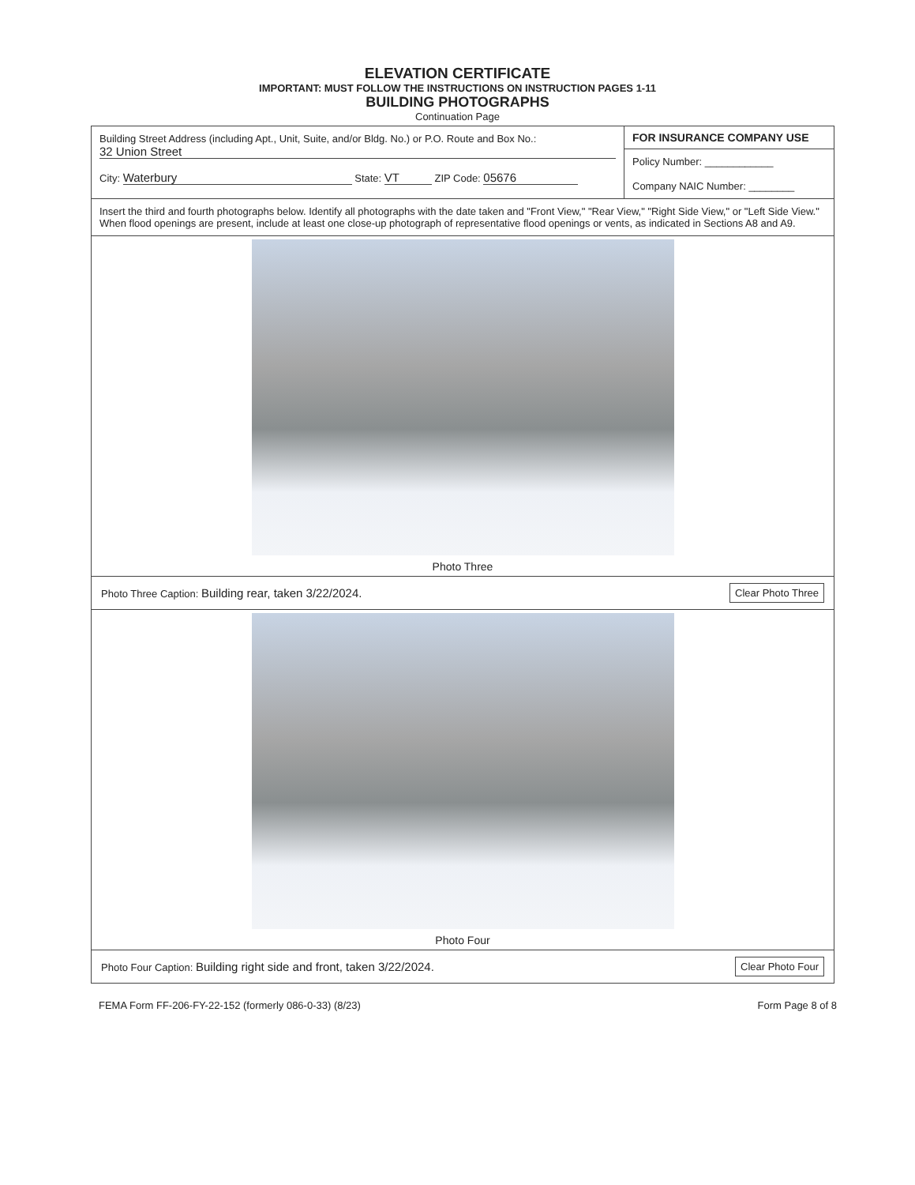ELEVATION CERTIFICATE
IMPORTANT: MUST FOLLOW THE INSTRUCTIONS ON INSTRUCTION PAGES 1-11
BUILDING PHOTOGRAPHS
Continuation Page
Building Street Address (including Apt., Unit, Suite, and/or Bldg. No.) or P.O. Route and Box No.:
32 Union Street
City: Waterbury State: VT ZIP Code: 05676
FOR INSURANCE COMPANY USE
Policy Number: ____________
Company NAIC Number: ________
Insert the third and fourth photographs below. Identify all photographs with the date taken and "Front View," "Rear View," "Right Side View," or "Left Side View." When flood openings are present, include at least one close-up photograph of representative flood openings or vents, as indicated in Sections A8 and A9.
Photo Three
Photo Three Caption: Building rear, taken 3/22/2024.
Clear Photo Three
Photo Four
Photo Four Caption: Building right side and front, taken 3/22/2024.
Clear Photo Four
FEMA Form FF-206-FY-22-152 (formerly 086-0-33) (8/23)
Form Page 8 of 8